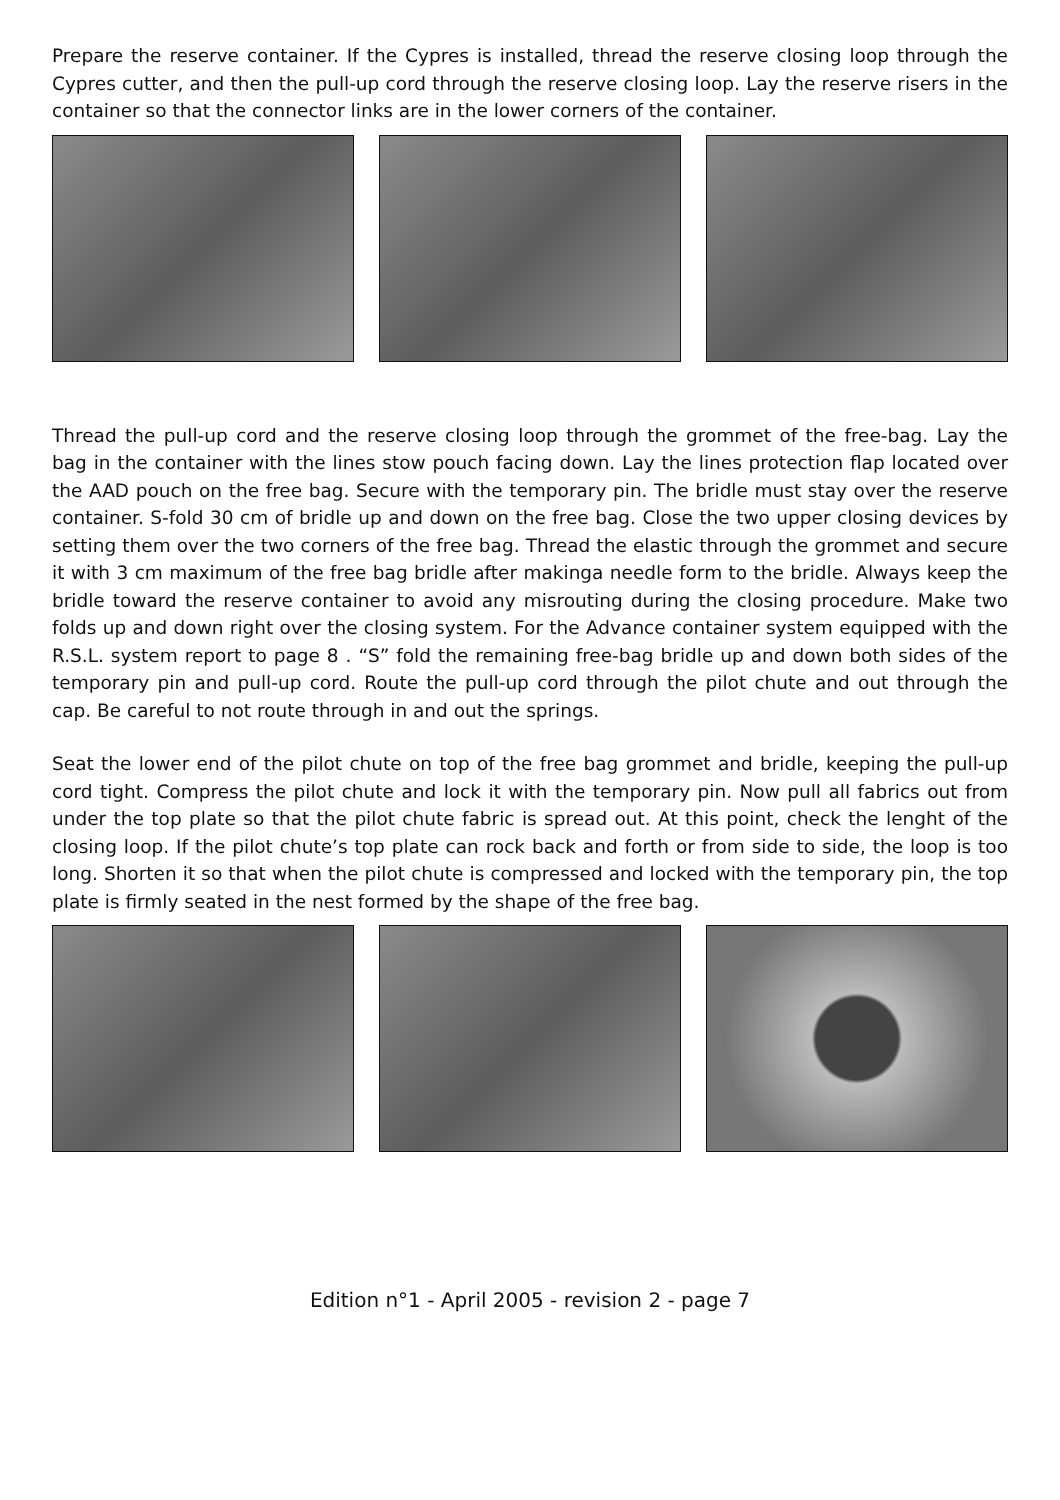Prepare the reserve container. If the Cypres is installed, thread the reserve closing loop through the Cypres cutter, and then the pull-up cord through the reserve closing loop. Lay the reserve risers in the container so that the connector links are in the lower corners of the container.
Thread the pull-up cord and the reserve closing loop through the grommet of the free-bag. Lay the bag in the container with the lines stow pouch facing down. Lay the lines protection flap located over the AAD pouch on the free bag. Secure with the temporary pin. The bridle must stay over the reserve container. S-fold 30 cm of bridle up and down on the free bag. Close the two upper closing devices by setting them over the two corners of the free bag. Thread the elastic through the grommet and secure it with 3 cm maximum of the free bag bridle after makinga needle form to the bridle. Always keep the bridle toward the reserve container to avoid any misrouting during the closing procedure. Make two folds up and down right over the closing system. For the Advance container system equipped with the R.S.L. system report to page 8 . “S” fold the remaining free-bag bridle up and down both sides of the temporary pin and pull-up cord. Route the pull-up cord through the pilot chute and out through the cap. Be careful to not route through in and out the springs.
Seat the lower end of the pilot chute on top of the free bag grommet and bridle, keeping the pull-up cord tight. Compress the pilot chute and lock it with the temporary pin. Now pull all fabrics out from under the top plate so that the pilot chute fabric is spread out. At this point, check the lenght of the closing loop. If the pilot chute’s top plate can rock back and forth or from side to side, the loop is too long. Shorten it so that when the pilot chute is compressed and locked with the temporary pin, the top plate is firmly seated in the nest formed by the shape of the free bag.
Edition n°1 - April 2005 - revision 2 - page 7